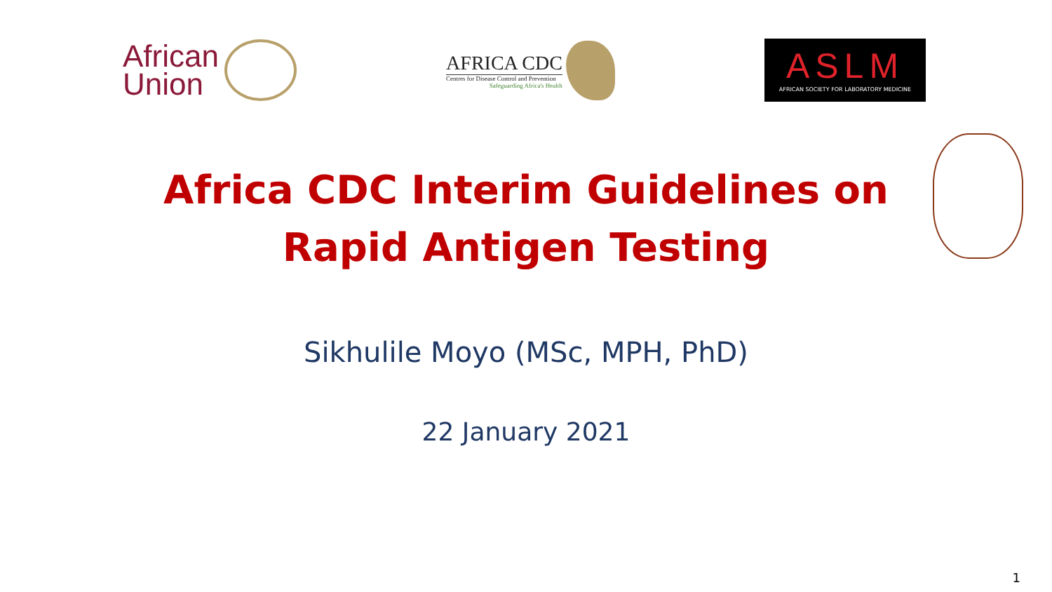African
Union
AFRICA CDC
Centres for Disease Control and Prevention
Safeguarding Africa's Health
ASLM
AFRICAN SOCIETY FOR LABORATORY MEDICINE
Africa CDC Interim Guidelines on
Rapid Antigen Testing
Sikhulile Moyo (MSc, MPH, PhD)
22 January 2021
1